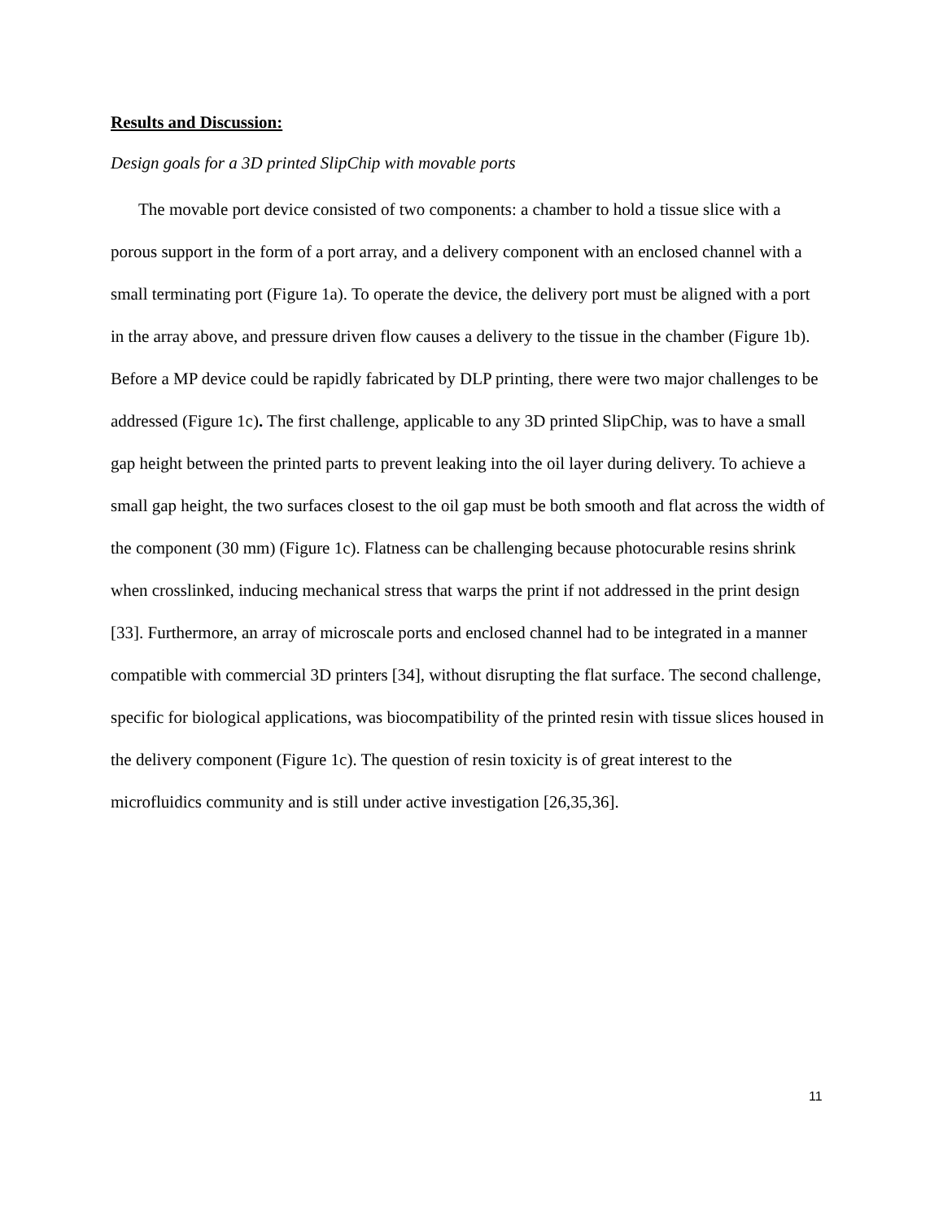Results and Discussion:
Design goals for a 3D printed SlipChip with movable ports
The movable port device consisted of two components: a chamber to hold a tissue slice with a porous support in the form of a port array, and a delivery component with an enclosed channel with a small terminating port (Figure 1a). To operate the device, the delivery port must be aligned with a port in the array above, and pressure driven flow causes a delivery to the tissue in the chamber (Figure 1b). Before a MP device could be rapidly fabricated by DLP printing, there were two major challenges to be addressed (Figure 1c). The first challenge, applicable to any 3D printed SlipChip, was to have a small gap height between the printed parts to prevent leaking into the oil layer during delivery. To achieve a small gap height, the two surfaces closest to the oil gap must be both smooth and flat across the width of the component (30 mm) (Figure 1c). Flatness can be challenging because photocurable resins shrink when crosslinked, inducing mechanical stress that warps the print if not addressed in the print design [33]. Furthermore, an array of microscale ports and enclosed channel had to be integrated in a manner compatible with commercial 3D printers [34], without disrupting the flat surface. The second challenge, specific for biological applications, was biocompatibility of the printed resin with tissue slices housed in the delivery component (Figure 1c). The question of resin toxicity is of great interest to the microfluidics community and is still under active investigation [26,35,36].
11